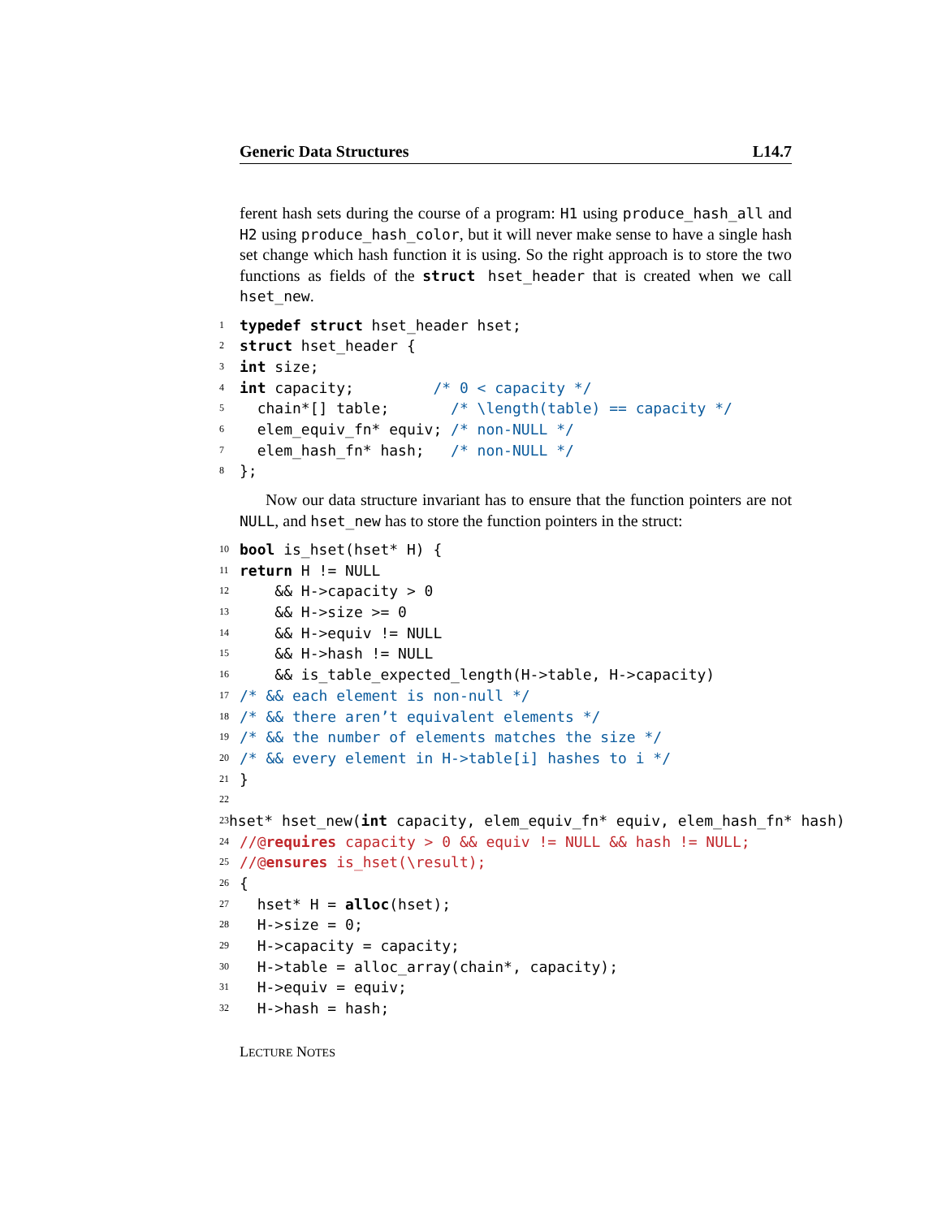Generic Data Structures L14.7
ferent hash sets during the course of a program: H1 using produce_hash_all and H2 using produce_hash_color, but it will never make sense to have a single hash set change which hash function it is using. So the right approach is to store the two functions as fields of the struct hset_header that is created when we call hset_new.
1 typedef struct hset_header hset;
2 struct hset_header {
3 int size;
4 int capacity; /* 0 < capacity */
5 chain*[] table; /* \length(table) == capacity */
6 elem_equiv_fn* equiv; /* non-NULL */
7 elem_hash_fn* hash; /* non-NULL */
8 };
Now our data structure invariant has to ensure that the function pointers are not NULL, and hset_new has to store the function pointers in the struct:
10 bool is_hset(hset* H) {
11 return H != NULL
12 && H->capacity > 0
13 && H->size >= 0
14 && H->equiv != NULL
15 && H->hash != NULL
16 && is_table_expected_length(H->table, H->capacity)
17 /* && each element is non-null */
18 /* && there aren’t equivalent elements */
19 /* && the number of elements matches the size */
20 /* && every element in H->table[i] hashes to i */
21 }
22
23 hset* hset_new(int capacity, elem_equiv_fn* equiv, elem_hash_fn* hash)
24 //@ requires capacity > 0 && equiv != NULL && hash != NULL;
25 //@ ensures is_hset(\result);
26 {
27 hset* H = alloc (hset);
28 H->size = 0;
29 H->capacity = capacity;
30 H->table = alloc_array(chain*, capacity);
31 H->equiv = equiv;
32 H->hash = hash;
LECTURE NOTES